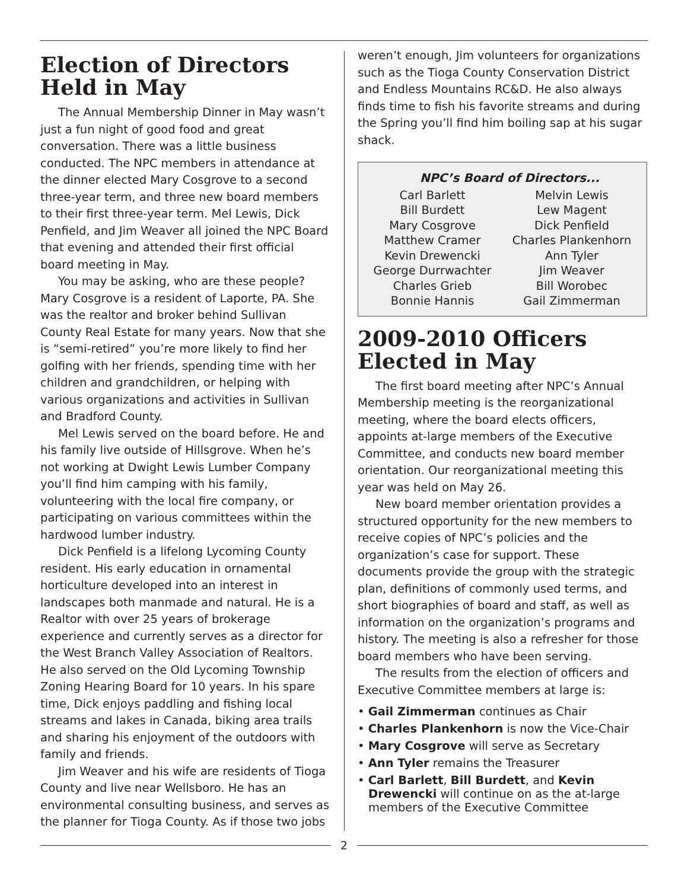Election of Directors Held in May
The Annual Membership Dinner in May wasn’t just a fun night of good food and great conversation. There was a little business conducted. The NPC members in attendance at the dinner elected Mary Cosgrove to a second three-year term, and three new board members to their first three-year term. Mel Lewis, Dick Penfield, and Jim Weaver all joined the NPC Board that evening and attended their first official board meeting in May.
You may be asking, who are these people? Mary Cosgrove is a resident of Laporte, PA. She was the realtor and broker behind Sullivan County Real Estate for many years. Now that she is “semi-retired” you’re more likely to find her golfing with her friends, spending time with her children and grandchildren, or helping with various organizations and activities in Sullivan and Bradford County.
Mel Lewis served on the board before. He and his family live outside of Hillsgrove. When he’s not working at Dwight Lewis Lumber Company you’ll find him camping with his family, volunteering with the local fire company, or participating on various committees within the hardwood lumber industry.
Dick Penfield is a lifelong Lycoming County resident. His early education in ornamental horticulture developed into an interest in landscapes both manmade and natural. He is a Realtor with over 25 years of brokerage experience and currently serves as a director for the West Branch Valley Association of Realtors. He also served on the Old Lycoming Township Zoning Hearing Board for 10 years. In his spare time, Dick enjoys paddling and fishing local streams and lakes in Canada, biking area trails and sharing his enjoyment of the outdoors with family and friends.
Jim Weaver and his wife are residents of Tioga County and live near Wellsboro. He has an environmental consulting business, and serves as the planner for Tioga County. As if those two jobs
weren’t enough, Jim volunteers for organizations such as the Tioga County Conservation District and Endless Mountains RC&D. He also always finds time to fish his favorite streams and during the Spring you’ll find him boiling sap at his sugar shack.
NPC’s Board of Directors...
| Carl Barlett | Melvin Lewis |
| Bill Burdett | Lew Magent |
| Mary Cosgrove | Dick Penfield |
| Matthew Cramer | Charles Plankenhorn |
| Kevin Drewencki | Ann Tyler |
| George Durrwachter | Jim Weaver |
| Charles Grieb | Bill Worobec |
| Bonnie Hannis | Gail Zimmerman |
2009-2010 Officers Elected in May
The first board meeting after NPC’s Annual Membership meeting is the reorganizational meeting, where the board elects officers, appoints at-large members of the Executive Committee, and conducts new board member orientation. Our reorganizational meeting this year was held on May 26.
New board member orientation provides a structured opportunity for the new members to receive copies of NPC’s policies and the organization’s case for support. These documents provide the group with the strategic plan, definitions of commonly used terms, and short biographies of board and staff, as well as information on the organization’s programs and history. The meeting is also a refresher for those board members who have been serving.
The results from the election of officers and Executive Committee members at large is:
• Gail Zimmerman continues as Chair
• Charles Plankenhorn is now the Vice-Chair
• Mary Cosgrove will serve as Secretary
• Ann Tyler remains the Treasurer
• Carl Barlett, Bill Burdett, and Kevin Drewencki will continue on as the at-large members of the Executive Committee
2